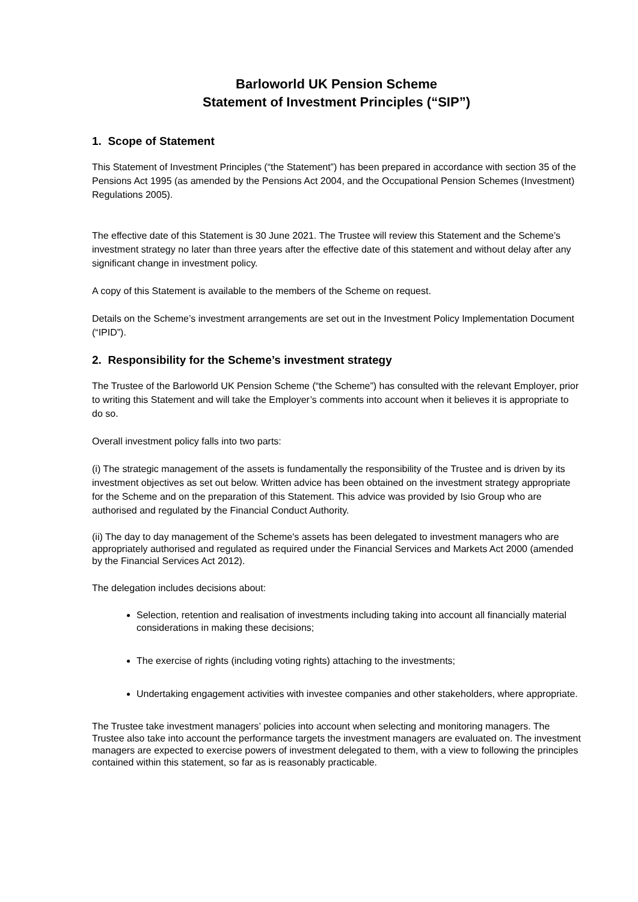Barloworld UK Pension Scheme
Statement of Investment Principles (“SIP”)
1. Scope of Statement
This Statement of Investment Principles (“the Statement”) has been prepared in accordance with section 35 of the Pensions Act 1995 (as amended by the Pensions Act 2004, and the Occupational Pension Schemes (Investment) Regulations 2005).
The effective date of this Statement is 30 June 2021. The Trustee will review this Statement and the Scheme’s investment strategy no later than three years after the effective date of this statement and without delay after any significant change in investment policy.
A copy of this Statement is available to the members of the Scheme on request.
Details on the Scheme’s investment arrangements are set out in the Investment Policy Implementation Document (“IPID”).
2. Responsibility for the Scheme’s investment strategy
The Trustee of the Barloworld UK Pension Scheme (“the Scheme”) has consulted with the relevant Employer, prior to writing this Statement and will take the Employer’s comments into account when it believes it is appropriate to do so.
Overall investment policy falls into two parts:
(i) The strategic management of the assets is fundamentally the responsibility of the Trustee and is driven by its investment objectives as set out below. Written advice has been obtained on the investment strategy appropriate for the Scheme and on the preparation of this Statement. This advice was provided by Isio Group who are authorised and regulated by the Financial Conduct Authority.
(ii) The day to day management of the Scheme's assets has been delegated to investment managers who are appropriately authorised and regulated as required under the Financial Services and Markets Act 2000 (amended by the Financial Services Act 2012).
The delegation includes decisions about:
Selection, retention and realisation of investments including taking into account all financially material considerations in making these decisions;
The exercise of rights (including voting rights) attaching to the investments;
Undertaking engagement activities with investee companies and other stakeholders, where appropriate.
The Trustee take investment managers’ policies into account when selecting and monitoring managers. The Trustee also take into account the performance targets the investment managers are evaluated on. The investment managers are expected to exercise powers of investment delegated to them, with a view to following the principles contained within this statement, so far as is reasonably practicable.